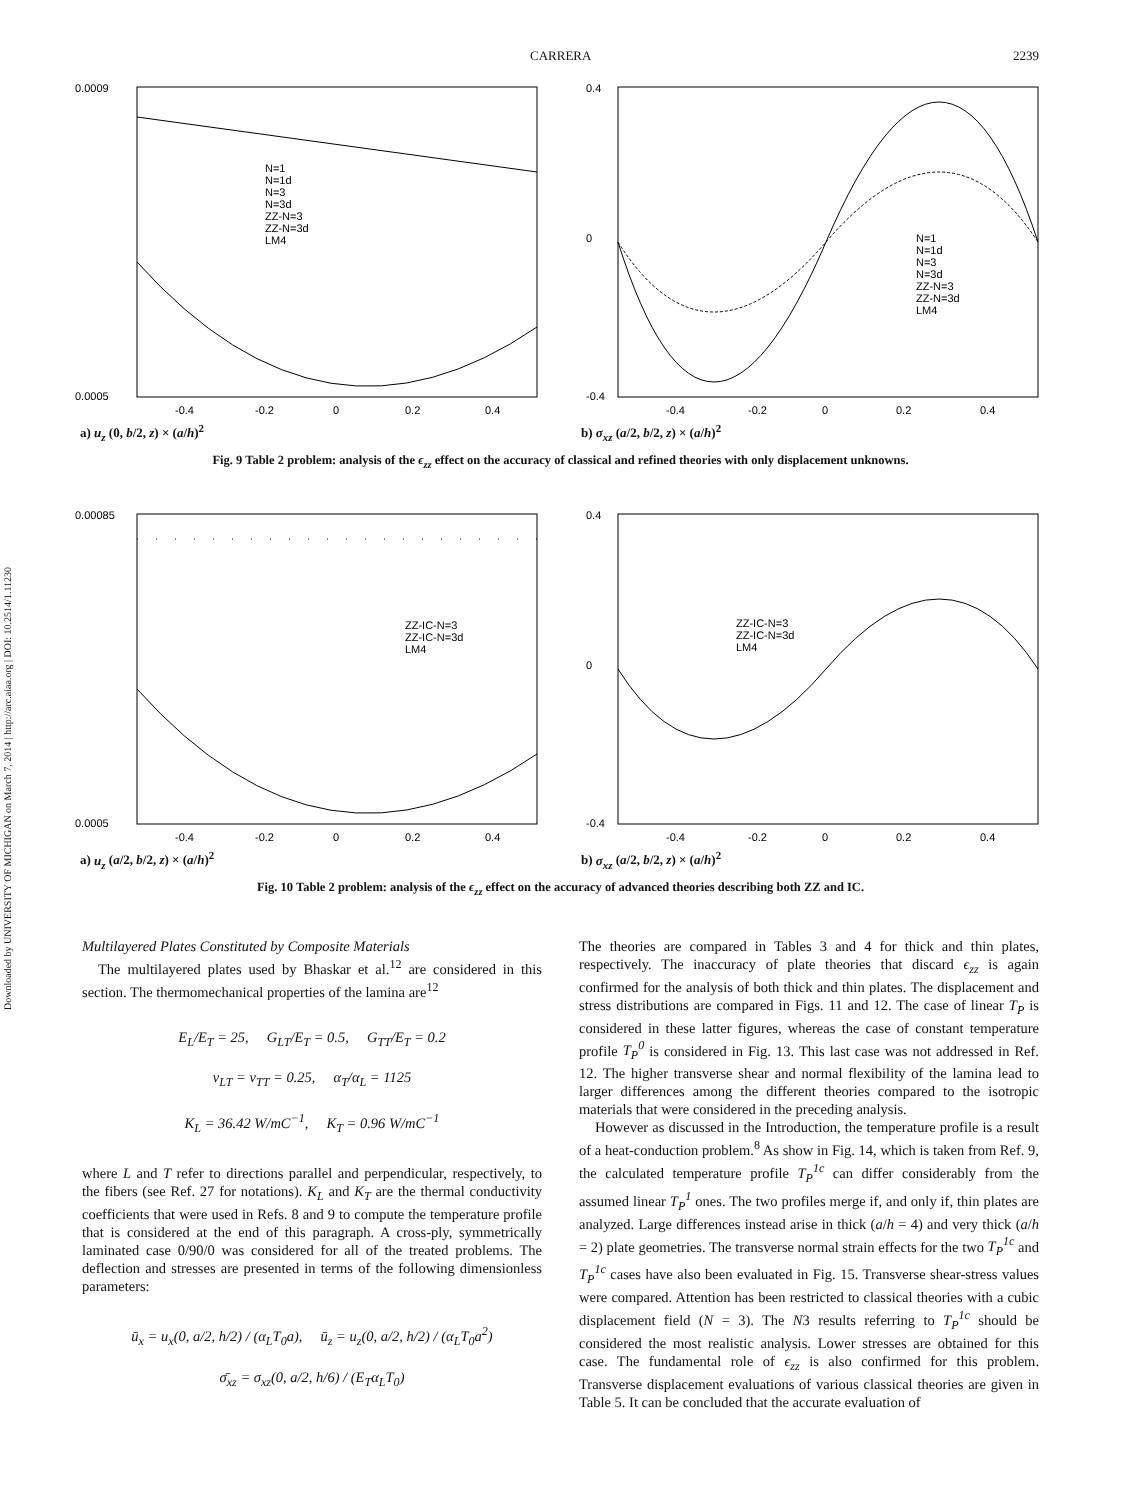Downloaded by UNIVERSITY OF MICHIGAN on March 7, 2014 | http://arc.aiaa.org | DOI: 10.2514/1.11230
CARRERA 2239
0.0009
0.0005
N=1
N=1d
N=3
N=3d
ZZ-N=3
ZZ-N=3d
LM4
-0.4
-0.2
0
0.2
0.4
a) u<sub>z</sub> (0, b/2, z) × (a/h)<sup>2</sup>
0.4
0
-0.4
N=1
N=1d
N=3
N=3d
ZZ-N=3
ZZ-N=3d
LM4
-0.4
-0.2
0
0.2
0.4
b) σ<sub>xz</sub> (a/2, b/2, z) × (a/h)<sup>2</sup>
Fig. 9 Table 2 problem: analysis of the ϵ<sub>zz</sub> effect on the accuracy of classical and refined theories with only displacement unknowns.
0.00085
0.0005
ZZ-IC-N=3
ZZ-IC-N=3d
LM4
-0.4
-0.2
0
0.2
0.4
a) u<sub>z</sub> (a/2, b/2, z) × (a/h)<sup>2</sup>
0.4
0
-0.4
ZZ-IC-N=3
ZZ-IC-N=3d
LM4
-0.4
-0.2
0
0.2
0.4
b) σ<sub>xz</sub> (a/2, b/2, z) × (a/h)<sup>2</sup>
Fig. 10 Table 2 problem: analysis of the ϵ<sub>zz</sub> effect on the accuracy of advanced theories describing both ZZ and IC.
Multilayered Plates Constituted by Composite Materials
The multilayered plates used by Bhaskar et al.<sup>12</sup> are considered in this section. The thermomechanical properties of the lamina are<sup>12</sup>
E<sub>L</sub>/E<sub>T</sub> = 25, G<sub>LT</sub>/E<sub>T</sub> = 0.5, G<sub>TT</sub>/E<sub>T</sub> = 0.2
ν<sub>LT</sub> = ν<sub>TT</sub> = 0.25, α<sub>T</sub>/α<sub>L</sub> = 1125
K<sub>L</sub> = 36.42 W/mC<sup>−1</sup>, K<sub>T</sub> = 0.96 W/mC<sup>−1</sup>
where L and T refer to directions parallel and perpendicular, respectively, to the fibers (see Ref. 27 for notations). K<sub>L</sub> and K<sub>T</sub> are the thermal conductivity coefficients that were used in Refs. 8 and 9 to compute the temperature profile that is considered at the end of this paragraph. A cross-ply, symmetrically laminated case 0/90/0 was considered for all of the treated problems. The deflection and stresses are presented in terms of the following dimensionless parameters:
ū<sub>x</sub> = u<sub>x</sub>(0, a/2, h/2) / (α<sub>L</sub>T<sub>0</sub>a), ū<sub>z</sub> = u<sub>z</sub>(0, a/2, h/2) / (α<sub>L</sub>T<sub>0</sub>a<sup>2</sup>)
σ̄<sub>xz</sub> = σ<sub>xz</sub>(0, a/2, h/6) / (E<sub>T</sub>α<sub>L</sub>T<sub>0</sub>)
The theories are compared in Tables 3 and 4 for thick and thin plates, respectively. The inaccuracy of plate theories that discard ϵ<sub>zz</sub> is again confirmed for the analysis of both thick and thin plates. The displacement and stress distributions are compared in Figs. 11 and 12. The case of linear T<sub>P</sub> is considered in these latter figures, whereas the case of constant temperature profile T<sub>P</sub><sup>0</sup> is considered in Fig. 13. This last case was not addressed in Ref. 12. The higher transverse shear and normal flexibility of the lamina lead to larger differences among the different theories compared to the isotropic materials that were considered in the preceding analysis.
However as discussed in the Introduction, the temperature profile is a result of a heat-conduction problem.<sup>8</sup> As show in Fig. 14, which is taken from Ref. 9, the calculated temperature profile T<sub>P</sub><sup>1c</sup> can differ considerably from the assumed linear T<sub>P</sub><sup>1</sup> ones. The two profiles merge if, and only if, thin plates are analyzed. Large differences instead arise in thick (a/h = 4) and very thick (a/h = 2) plate geometries. The transverse normal strain effects for the two T<sub>P</sub><sup>1c</sup> and T<sub>P</sub><sup>1c</sup> cases have also been evaluated in Fig. 15. Transverse shear-stress values were compared. Attention has been restricted to classical theories with a cubic displacement field (N = 3). The N3 results referring to T<sub>P</sub><sup>1c</sup> should be considered the most realistic analysis. Lower stresses are obtained for this case. The fundamental role of ϵ<sub>zz</sub> is also confirmed for this problem. Transverse displacement evaluations of various classical theories are given in Table 5. It can be concluded that the accurate evaluation of